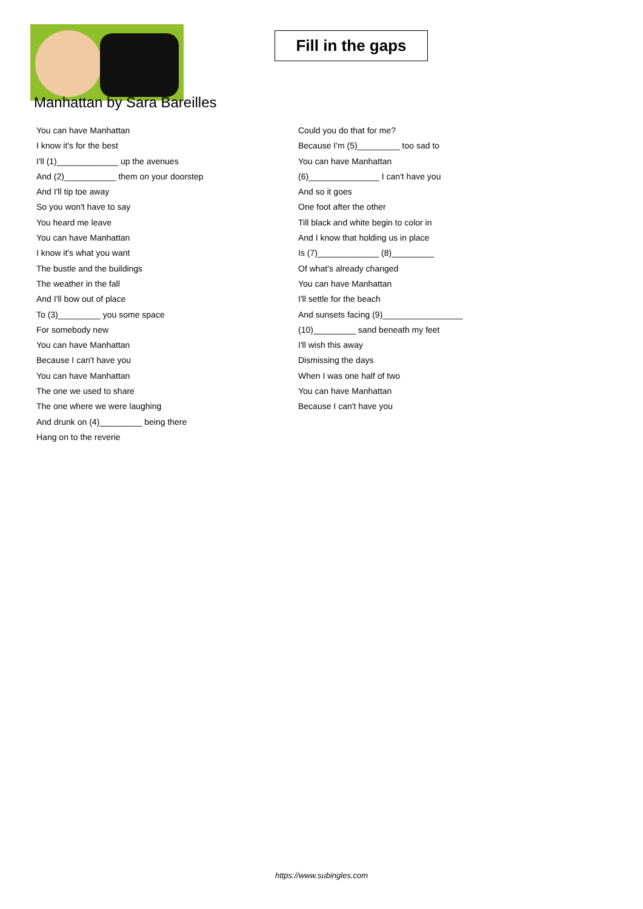Fill in the gaps
Manhattan by Sara Bareilles
You can have Manhattan
I know it's for the best
I'll (1)_____________ up the avenues
And (2)___________ them on your doorstep
And I'll tip toe away
So you won't have to say
You heard me leave
You can have Manhattan
I know it's what you want
The bustle and the buildings
The weather in the fall
And I'll bow out of place
To (3)_________ you some space
For somebody new
You can have Manhattan
Because I can't have you
You can have Manhattan
The one we used to share
The one where we were laughing
And drunk on (4)_________ being there
Hang on to the reverie
Could you do that for me?
Because I'm (5)_________ too sad to
You can have Manhattan
(6)_______________ I can't have you
And so it goes
One foot after the other
Till black and white begin to color in
And I know that holding us in place
Is (7)_____________ (8)_________
Of what's already changed
You can have Manhattan
I'll settle for the beach
And sunsets facing (9)_________________
(10)_________ sand beneath my feet
I'll wish this away
Dismissing the days
When I was one half of two
You can have Manhattan
Because I can't have you
https://www.subingles.com